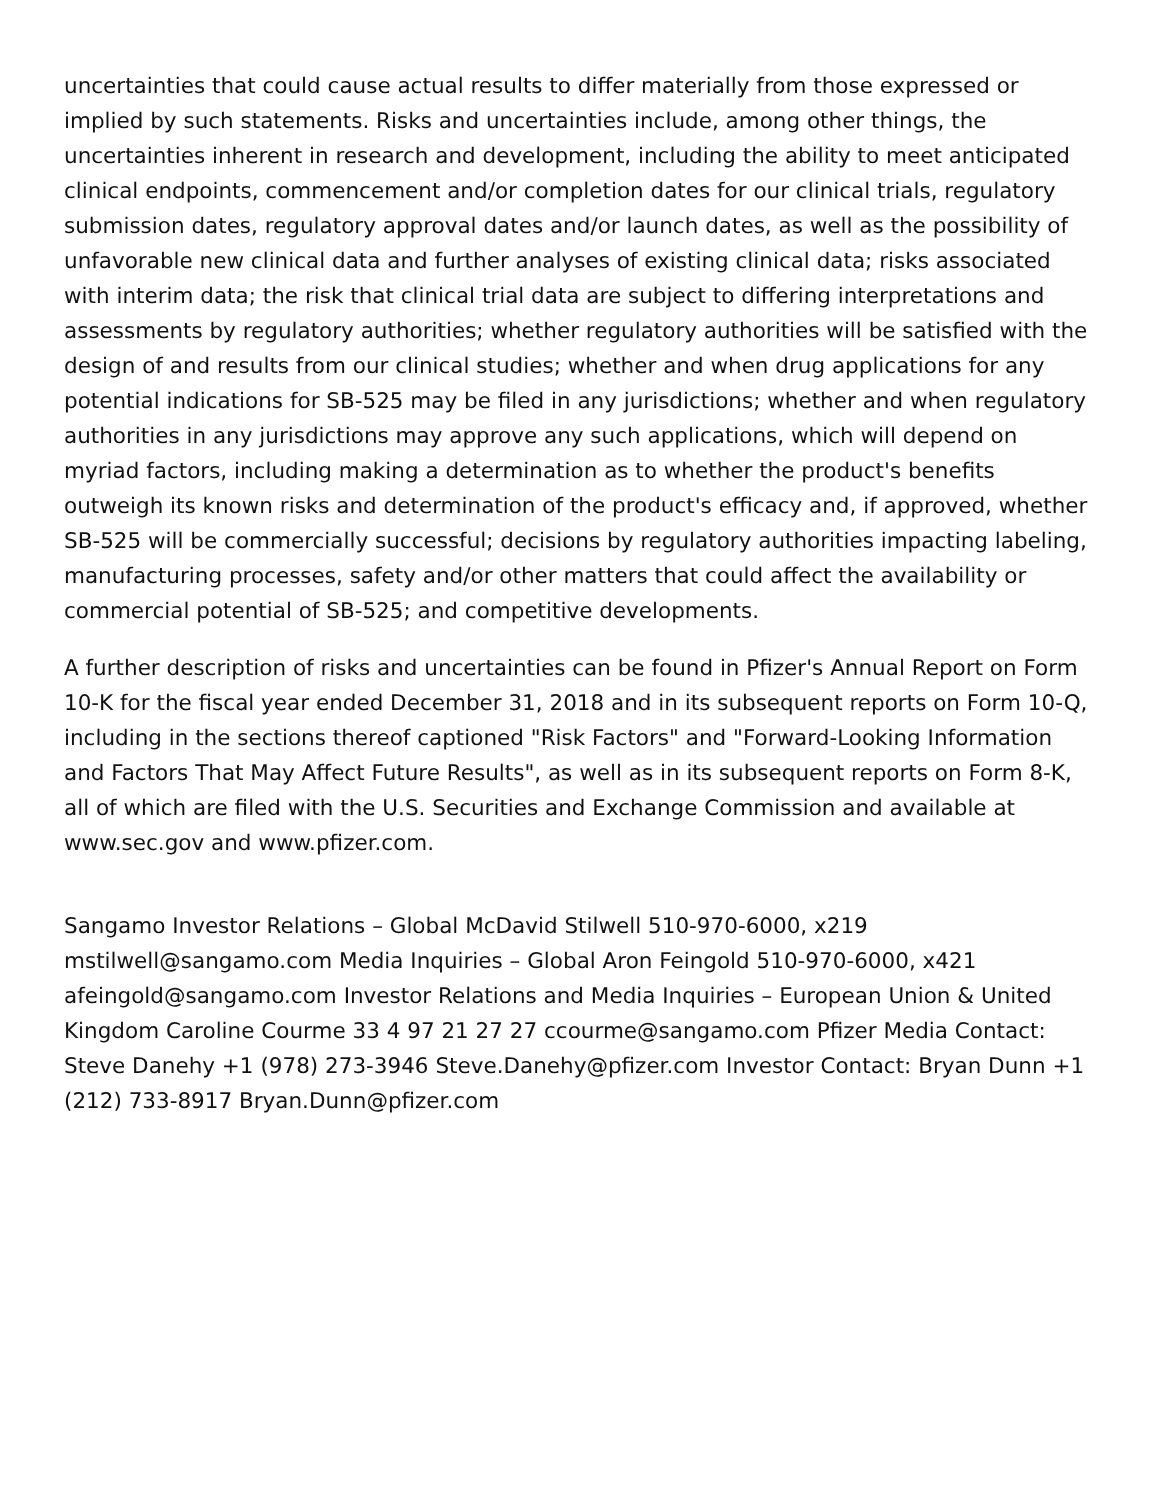uncertainties that could cause actual results to differ materially from those expressed or implied by such statements. Risks and uncertainties include, among other things, the uncertainties inherent in research and development, including the ability to meet anticipated clinical endpoints, commencement and/or completion dates for our clinical trials, regulatory submission dates, regulatory approval dates and/or launch dates, as well as the possibility of unfavorable new clinical data and further analyses of existing clinical data; risks associated with interim data; the risk that clinical trial data are subject to differing interpretations and assessments by regulatory authorities; whether regulatory authorities will be satisfied with the design of and results from our clinical studies; whether and when drug applications for any potential indications for SB-525 may be filed in any jurisdictions; whether and when regulatory authorities in any jurisdictions may approve any such applications, which will depend on myriad factors, including making a determination as to whether the product's benefits outweigh its known risks and determination of the product's efficacy and, if approved, whether SB-525 will be commercially successful; decisions by regulatory authorities impacting labeling, manufacturing processes, safety and/or other matters that could affect the availability or commercial potential of SB-525; and competitive developments.
A further description of risks and uncertainties can be found in Pfizer's Annual Report on Form 10-K for the fiscal year ended December 31, 2018 and in its subsequent reports on Form 10-Q, including in the sections thereof captioned "Risk Factors" and "Forward-Looking Information and Factors That May Affect Future Results", as well as in its subsequent reports on Form 8-K, all of which are filed with the U.S. Securities and Exchange Commission and available at www.sec.gov and www.pfizer.com.
Sangamo Investor Relations – Global McDavid Stilwell 510-970-6000, x219 mstilwell@sangamo.com Media Inquiries – Global Aron Feingold 510-970-6000, x421 afeingold@sangamo.com Investor Relations and Media Inquiries – European Union & United Kingdom Caroline Courme 33 4 97 21 27 27 ccourme@sangamo.com Pfizer Media Contact: Steve Danehy +1 (978) 273-3946 Steve.Danehy@pfizer.com Investor Contact: Bryan Dunn +1 (212) 733-8917 Bryan.Dunn@pfizer.com